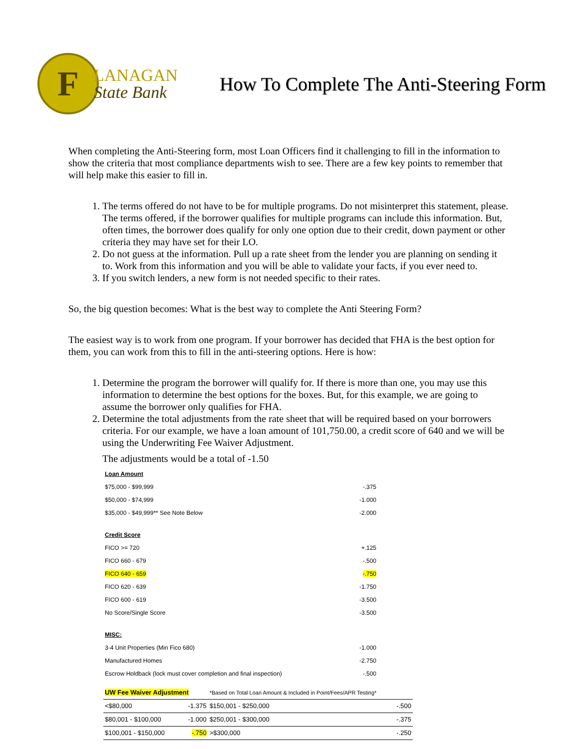F
LANAGAN
State Bank
How To Complete The Anti-Steering Form
When completing the Anti-Steering form, most Loan Officers find it challenging to fill in the information to show the criteria that most compliance departments wish to see. There are a few key points to remember that will help make this easier to fill in.
1. The terms offered do not have to be for multiple programs. Do not misinterpret this statement, please. The terms offered, if the borrower qualifies for multiple programs can include this information. But, often times, the borrower does qualify for only one option due to their credit, down payment or other criteria they may have set for their LO.
2. Do not guess at the information. Pull up a rate sheet from the lender you are planning on sending it to. Work from this information and you will be able to validate your facts, if you ever need to.
3. If you switch lenders, a new form is not needed specific to their rates.
So, the big question becomes: What is the best way to complete the Anti Steering Form?
The easiest way is to work from one program. If your borrower has decided that FHA is the best option for them, you can work from this to fill in the anti-steering options. Here is how:
1. Determine the program the borrower will qualify for. If there is more than one, you may use this information to determine the best options for the boxes. But, for this example, we are going to assume the borrower only qualifies for FHA.
2. Determine the total adjustments from the rate sheet that will be required based on your borrowers criteria. For our example, we have a loan amount of 101,750.00, a credit score of 640 and we will be using the Underwriting Fee Waiver Adjustment.
The adjustments would be a total of -1.50
| Loan Amount | |
| $75,000 - $99,999 | -.375 |
| $50,000 - $74,999 | -1.000 |
| $35,000 - $49,999** See Note Below | -2.000 |
| Credit Score | |
| FICO >= 720 | +.125 |
| FICO 660 - 679 | -.500 |
| FICO 640 - 659 | -.750 |
| FICO 620 - 639 | -1.750 |
| FICO 600 - 619 | -3.500 |
| No Score/Single Score | -3.500 |
| MISC: | |
| 3-4 Unit Properties (Min Fico 680) | -1.000 |
| Manufactured Homes | -2.750 |
| Escrow Holdback (lock must cover completion and final inspection) | -.500 |
| UW Fee Waiver Adjustment | | *Based on Total Loan Amount & Included in Point/Fees/APR Testing* | |
| <$80,000 | -1.375 | $150,001 - $250,000 | -.500 |
| $80,001 - $100,000 | -1.000 | $250,001 - $300,000 | -.375 |
| $100,001 - $150,000 | -.750 | >$300,000 | -.250 |